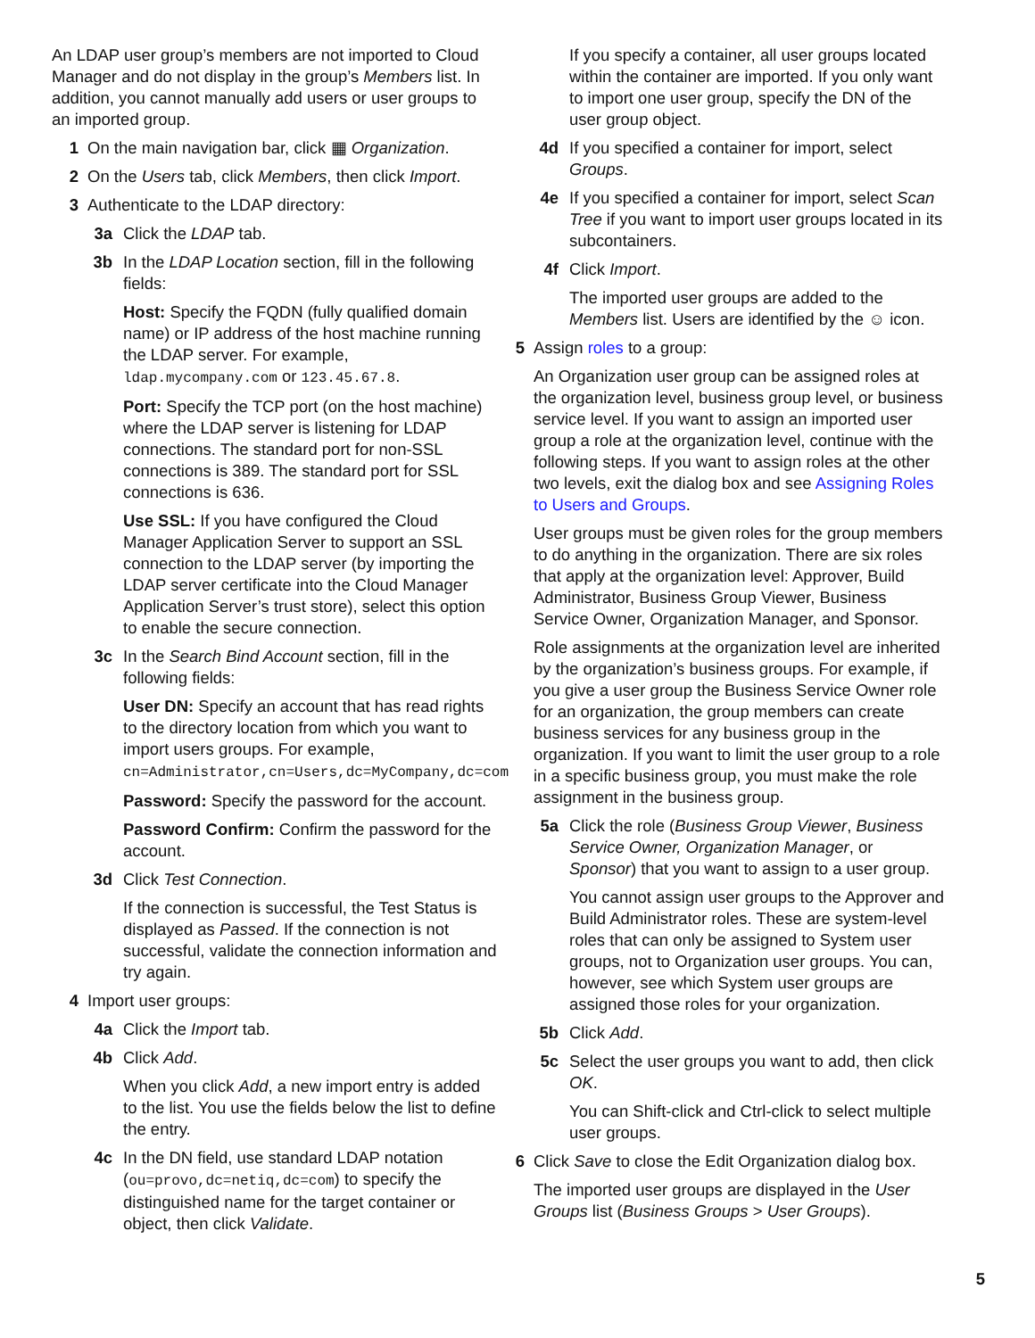An LDAP user group’s members are not imported to Cloud Manager and do not display in the group’s Members list. In addition, you cannot manually add users or user groups to an imported group.
1 On the main navigation bar, click ▦ Organization.
2 On the Users tab, click Members, then click Import.
3 Authenticate to the LDAP directory:
3a Click the LDAP tab.
3b In the LDAP Location section, fill in the following fields:
Host: Specify the FQDN (fully qualified domain name) or IP address of the host machine running the LDAP server. For example, ldap.mycompany.com or 123.45.67.8.
Port: Specify the TCP port (on the host machine) where the LDAP server is listening for LDAP connections. The standard port for non-SSL connections is 389. The standard port for SSL connections is 636.
Use SSL: If you have configured the Cloud Manager Application Server to support an SSL connection to the LDAP server (by importing the LDAP server certificate into the Cloud Manager Application Server’s trust store), select this option to enable the secure connection.
3c In the Search Bind Account section, fill in the following fields:
User DN: Specify an account that has read rights to the directory location from which you want to import users groups. For example, cn=Administrator,cn=Users,dc=MyCompany,dc=com
Password: Specify the password for the account.
Password Confirm: Confirm the password for the account.
3d Click Test Connection.
If the connection is successful, the Test Status is displayed as Passed. If the connection is not successful, validate the connection information and try again.
4 Import user groups:
4a Click the Import tab.
4b Click Add.
When you click Add, a new import entry is added to the list. You use the fields below the list to define the entry.
4c In the DN field, use standard LDAP notation (ou=provo,dc=netiq,dc=com) to specify the distinguished name for the target container or object, then click Validate.
If you specify a container, all user groups located within the container are imported. If you only want to import one user group, specify the DN of the user group object.
4d If you specified a container for import, select Groups.
4e If you specified a container for import, select Scan Tree if you want to import user groups located in its subcontainers.
4f Click Import.
The imported user groups are added to the Members list. Users are identified by the ☺ icon.
5 Assign roles to a group:
An Organization user group can be assigned roles at the organization level, business group level, or business service level. If you want to assign an imported user group a role at the organization level, continue with the following steps. If you want to assign roles at the other two levels, exit the dialog box and see Assigning Roles to Users and Groups.
User groups must be given roles for the group members to do anything in the organization. There are six roles that apply at the organization level: Approver, Build Administrator, Business Group Viewer, Business Service Owner, Organization Manager, and Sponsor.
Role assignments at the organization level are inherited by the organization’s business groups. For example, if you give a user group the Business Service Owner role for an organization, the group members can create business services for any business group in the organization. If you want to limit the user group to a role in a specific business group, you must make the role assignment in the business group.
5a Click the role (Business Group Viewer, Business Service Owner, Organization Manager, or Sponsor) that you want to assign to a user group.
You cannot assign user groups to the Approver and Build Administrator roles. These are system-level roles that can only be assigned to System user groups, not to Organization user groups. You can, however, see which System user groups are assigned those roles for your organization.
5b Click Add.
5c Select the user groups you want to add, then click OK.
You can Shift-click and Ctrl-click to select multiple user groups.
6 Click Save to close the Edit Organization dialog box.
The imported user groups are displayed in the User Groups list (Business Groups > User Groups).
5